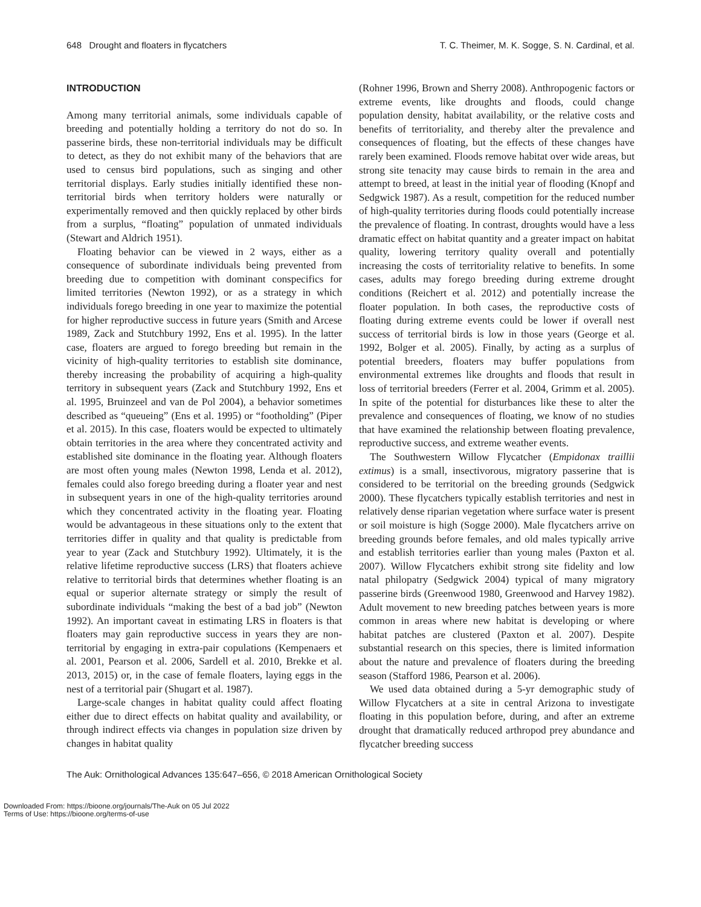648 Drought and floaters in flycatchers T. C. Theimer, M. K. Sogge, S. N. Cardinal, et al.
INTRODUCTION
Among many territorial animals, some individuals capable of breeding and potentially holding a territory do not do so. In passerine birds, these non-territorial individuals may be difficult to detect, as they do not exhibit many of the behaviors that are used to census bird populations, such as singing and other territorial displays. Early studies initially identified these non-territorial birds when territory holders were naturally or experimentally removed and then quickly replaced by other birds from a surplus, “floating” population of unmated individuals (Stewart and Aldrich 1951).
Floating behavior can be viewed in 2 ways, either as a consequence of subordinate individuals being prevented from breeding due to competition with dominant conspecifics for limited territories (Newton 1992), or as a strategy in which individuals forego breeding in one year to maximize the potential for higher reproductive success in future years (Smith and Arcese 1989, Zack and Stutchbury 1992, Ens et al. 1995). In the latter case, floaters are argued to forego breeding but remain in the vicinity of high-quality territories to establish site dominance, thereby increasing the probability of acquiring a high-quality territory in subsequent years (Zack and Stutchbury 1992, Ens et al. 1995, Bruinzeel and van de Pol 2004), a behavior sometimes described as “queueing” (Ens et al. 1995) or “footholding” (Piper et al. 2015). In this case, floaters would be expected to ultimately obtain territories in the area where they concentrated activity and established site dominance in the floating year. Although floaters are most often young males (Newton 1998, Lenda et al. 2012), females could also forego breeding during a floater year and nest in subsequent years in one of the high-quality territories around which they concentrated activity in the floating year. Floating would be advantageous in these situations only to the extent that territories differ in quality and that quality is predictable from year to year (Zack and Stutchbury 1992). Ultimately, it is the relative lifetime reproductive success (LRS) that floaters achieve relative to territorial birds that determines whether floating is an equal or superior alternate strategy or simply the result of subordinate individuals “making the best of a bad job” (Newton 1992). An important caveat in estimating LRS in floaters is that floaters may gain reproductive success in years they are non-territorial by engaging in extra-pair copulations (Kempenaers et al. 2001, Pearson et al. 2006, Sardell et al. 2010, Brekke et al. 2013, 2015) or, in the case of female floaters, laying eggs in the nest of a territorial pair (Shugart et al. 1987).
Large-scale changes in habitat quality could affect floating either due to direct effects on habitat quality and availability, or through indirect effects via changes in population size driven by changes in habitat quality
(Rohner 1996, Brown and Sherry 2008). Anthropogenic factors or extreme events, like droughts and floods, could change population density, habitat availability, or the relative costs and benefits of territoriality, and thereby alter the prevalence and consequences of floating, but the effects of these changes have rarely been examined. Floods remove habitat over wide areas, but strong site tenacity may cause birds to remain in the area and attempt to breed, at least in the initial year of flooding (Knopf and Sedgwick 1987). As a result, competition for the reduced number of high-quality territories during floods could potentially increase the prevalence of floating. In contrast, droughts would have a less dramatic effect on habitat quantity and a greater impact on habitat quality, lowering territory quality overall and potentially increasing the costs of territoriality relative to benefits. In some cases, adults may forego breeding during extreme drought conditions (Reichert et al. 2012) and potentially increase the floater population. In both cases, the reproductive costs of floating during extreme events could be lower if overall nest success of territorial birds is low in those years (George et al. 1992, Bolger et al. 2005). Finally, by acting as a surplus of potential breeders, floaters may buffer populations from environmental extremes like droughts and floods that result in loss of territorial breeders (Ferrer et al. 2004, Grimm et al. 2005). In spite of the potential for disturbances like these to alter the prevalence and consequences of floating, we know of no studies that have examined the relationship between floating prevalence, reproductive success, and extreme weather events.
The Southwestern Willow Flycatcher (Empidonax traillii extimus) is a small, insectivorous, migratory passerine that is considered to be territorial on the breeding grounds (Sedgwick 2000). These flycatchers typically establish territories and nest in relatively dense riparian vegetation where surface water is present or soil moisture is high (Sogge 2000). Male flycatchers arrive on breeding grounds before females, and old males typically arrive and establish territories earlier than young males (Paxton et al. 2007). Willow Flycatchers exhibit strong site fidelity and low natal philopatry (Sedgwick 2004) typical of many migratory passerine birds (Greenwood 1980, Greenwood and Harvey 1982). Adult movement to new breeding patches between years is more common in areas where new habitat is developing or where habitat patches are clustered (Paxton et al. 2007). Despite substantial research on this species, there is limited information about the nature and prevalence of floaters during the breeding season (Stafford 1986, Pearson et al. 2006).
We used data obtained during a 5-yr demographic study of Willow Flycatchers at a site in central Arizona to investigate floating in this population before, during, and after an extreme drought that dramatically reduced arthropod prey abundance and flycatcher breeding success
The Auk: Ornithological Advances 135:647–656, © 2018 American Ornithological Society
Downloaded From: https://bioone.org/journals/The-Auk on 05 Jul 2022
Terms of Use: https://bioone.org/terms-of-use